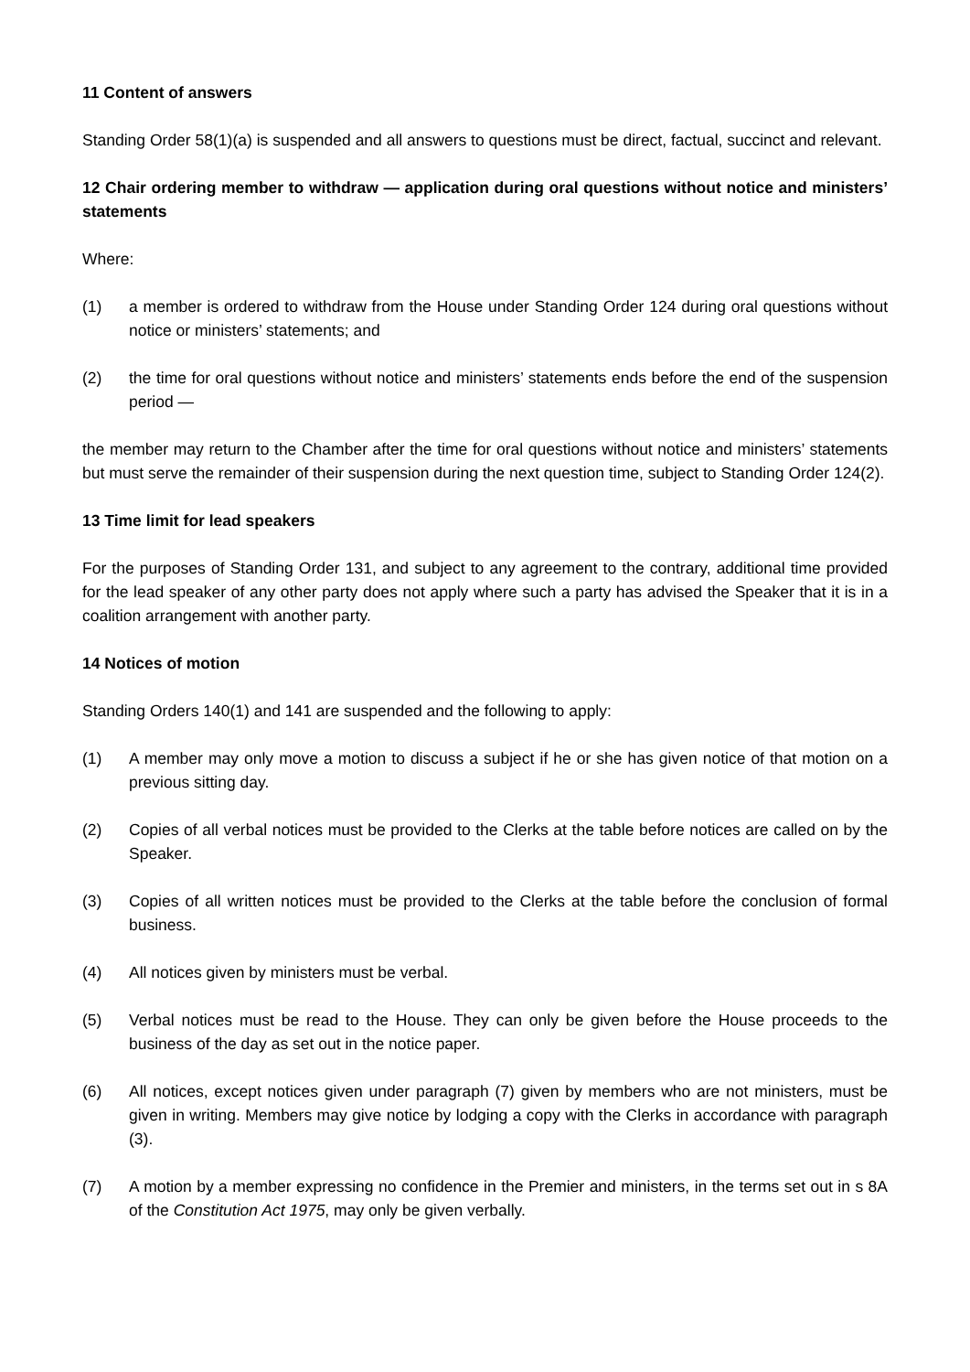11 Content of answers
Standing Order 58(1)(a) is suspended and all answers to questions must be direct, factual, succinct and relevant.
12 Chair ordering member to withdraw — application during oral questions without notice and ministers’ statements
Where:
(1) a member is ordered to withdraw from the House under Standing Order 124 during oral questions without notice or ministers’ statements; and
(2) the time for oral questions without notice and ministers’ statements ends before the end of the suspension period —
the member may return to the Chamber after the time for oral questions without notice and ministers’ statements but must serve the remainder of their suspension during the next question time, subject to Standing Order 124(2).
13 Time limit for lead speakers
For the purposes of Standing Order 131, and subject to any agreement to the contrary, additional time provided for the lead speaker of any other party does not apply where such a party has advised the Speaker that it is in a coalition arrangement with another party.
14 Notices of motion
Standing Orders 140(1) and 141 are suspended and the following to apply:
(1) A member may only move a motion to discuss a subject if he or she has given notice of that motion on a previous sitting day.
(2) Copies of all verbal notices must be provided to the Clerks at the table before notices are called on by the Speaker.
(3) Copies of all written notices must be provided to the Clerks at the table before the conclusion of formal business.
(4) All notices given by ministers must be verbal.
(5) Verbal notices must be read to the House. They can only be given before the House proceeds to the business of the day as set out in the notice paper.
(6) All notices, except notices given under paragraph (7) given by members who are not ministers, must be given in writing. Members may give notice by lodging a copy with the Clerks in accordance with paragraph (3).
(7) A motion by a member expressing no confidence in the Premier and ministers, in the terms set out in s 8A of the Constitution Act 1975, may only be given verbally.